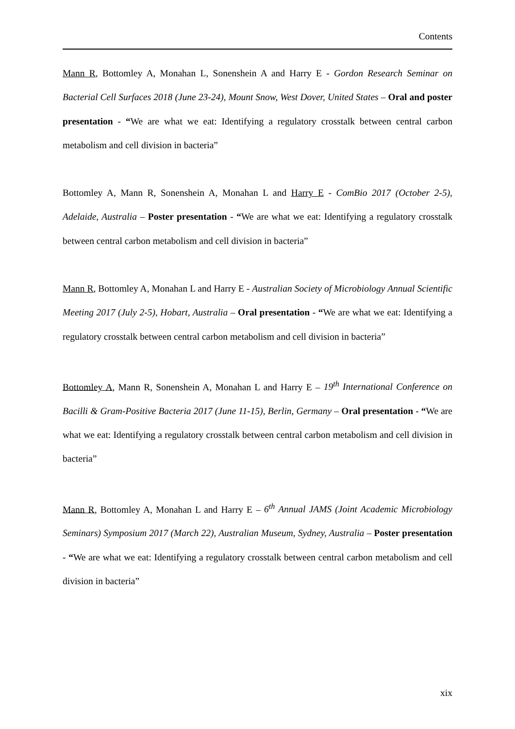Contents
Mann R, Bottomley A, Monahan L, Sonenshein A and Harry E - Gordon Research Seminar on Bacterial Cell Surfaces 2018 (June 23-24), Mount Snow, West Dover, United States – Oral and poster presentation - “We are what we eat: Identifying a regulatory crosstalk between central carbon metabolism and cell division in bacteria”
Bottomley A, Mann R, Sonenshein A, Monahan L and Harry E - ComBio 2017 (October 2-5), Adelaide, Australia – Poster presentation - “We are what we eat: Identifying a regulatory crosstalk between central carbon metabolism and cell division in bacteria”
Mann R, Bottomley A, Monahan L and Harry E - Australian Society of Microbiology Annual Scientific Meeting 2017 (July 2-5), Hobart, Australia – Oral presentation - “We are what we eat: Identifying a regulatory crosstalk between central carbon metabolism and cell division in bacteria”
Bottomley A, Mann R, Sonenshein A, Monahan L and Harry E – 19<sup>th</sup> International Conference on Bacilli & Gram-Positive Bacteria 2017 (June 11-15), Berlin, Germany – Oral presentation - “We are what we eat: Identifying a regulatory crosstalk between central carbon metabolism and cell division in bacteria”
Mann R, Bottomley A, Monahan L and Harry E – 6<sup>th</sup> Annual JAMS (Joint Academic Microbiology Seminars) Symposium 2017 (March 22), Australian Museum, Sydney, Australia – Poster presentation - “We are what we eat: Identifying a regulatory crosstalk between central carbon metabolism and cell division in bacteria”
xix